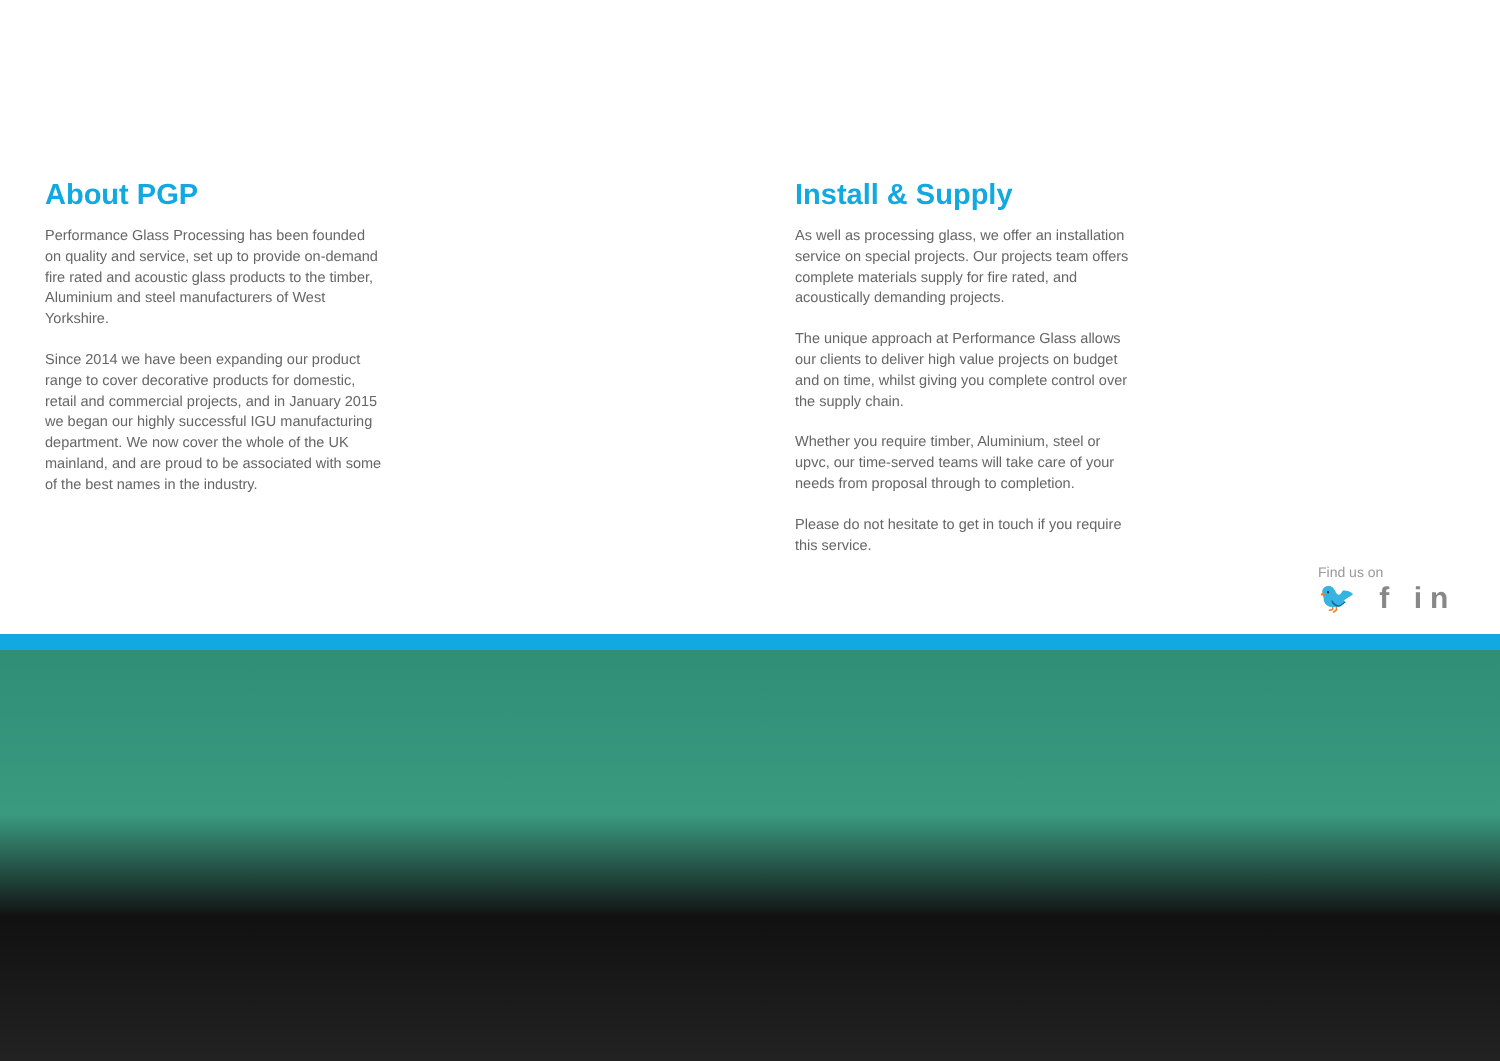About PGP
Performance Glass Processing has been founded on quality and service, set up to provide on-demand fire rated and acoustic glass products to the timber, Aluminium and steel manufacturers of West Yorkshire.
Since 2014 we have been expanding our product range to cover decorative products for domestic, retail and commercial projects, and in January 2015 we began our highly successful IGU manufacturing department. We now cover the whole of the UK mainland, and are proud to be associated with some of the best names in the industry.
Install & Supply
As well as processing glass, we offer an installation service on special projects. Our projects team offers complete materials supply for fire rated, and acoustically demanding projects.
The unique approach at Performance Glass allows our clients to deliver high value projects on budget and on time, whilst giving you complete control over the supply chain.
Whether you require timber, Aluminium, steel or upvc, our time-served teams will take care of your needs from proposal through to completion.
Please do not hesitate to get in touch if you require this service.
Find us on
🐦 f in